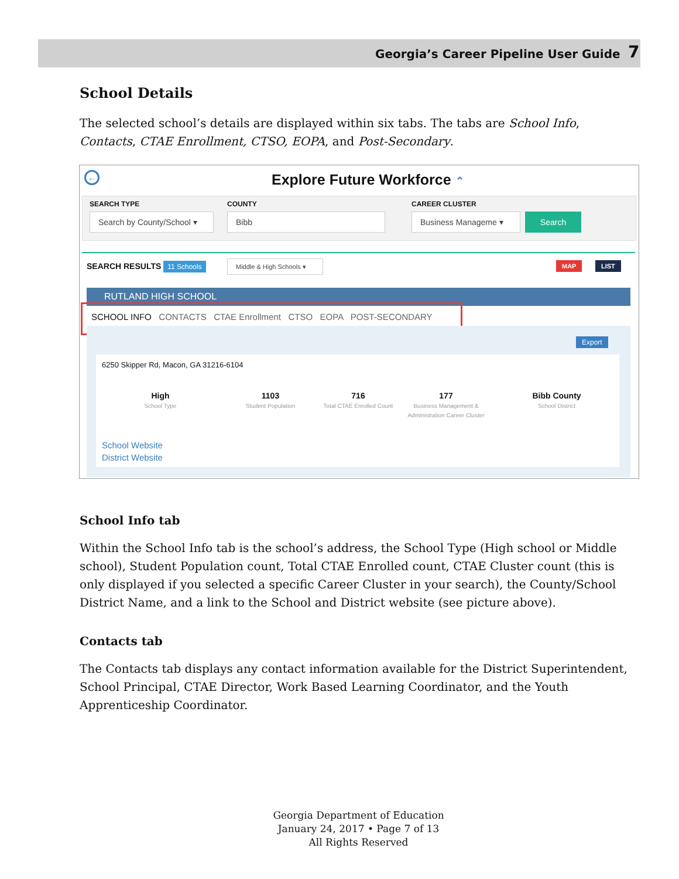Georgia’s Career Pipeline User Guide 7
School Details
The selected school’s details are displayed within six tabs. The tabs are School Info, Contacts, CTAE Enrollment, CTSO, EOPA, and Post-Secondary.
← Explore Future Workforce ⌃
SEARCH TYPE COUNTY CAREER CLUSTER
Search by County/School ▾
Bibb Business Manageme ▾ Search
SEARCH RESULTS 11 Schools
Middle & High Schools ▾
MAP LIST
RUTLAND HIGH SCHOOL
SCHOOL INFO CONTACTS CTAE Enrollment CTSO EOPA POST-SECONDARY
Export
6250 Skipper Rd, Macon, GA 31216-6104
High
School Type
1103
Student Population
716
Total CTAE Enrolled Count
177
Business Management & Administration Career Cluster
Bibb County
School District
School Website
District Website
School Info tab
Within the School Info tab is the school’s address, the School Type (High school or Middle school), Student Population count, Total CTAE Enrolled count, CTAE Cluster count (this is only displayed if you selected a specific Career Cluster in your search), the County/School District Name, and a link to the School and District website (see picture above).
Contacts tab
The Contacts tab displays any contact information available for the District Superintendent, School Principal, CTAE Director, Work Based Learning Coordinator, and the Youth Apprenticeship Coordinator.
Georgia Department of Education
January 24, 2017 • Page 7 of 13
All Rights Reserved